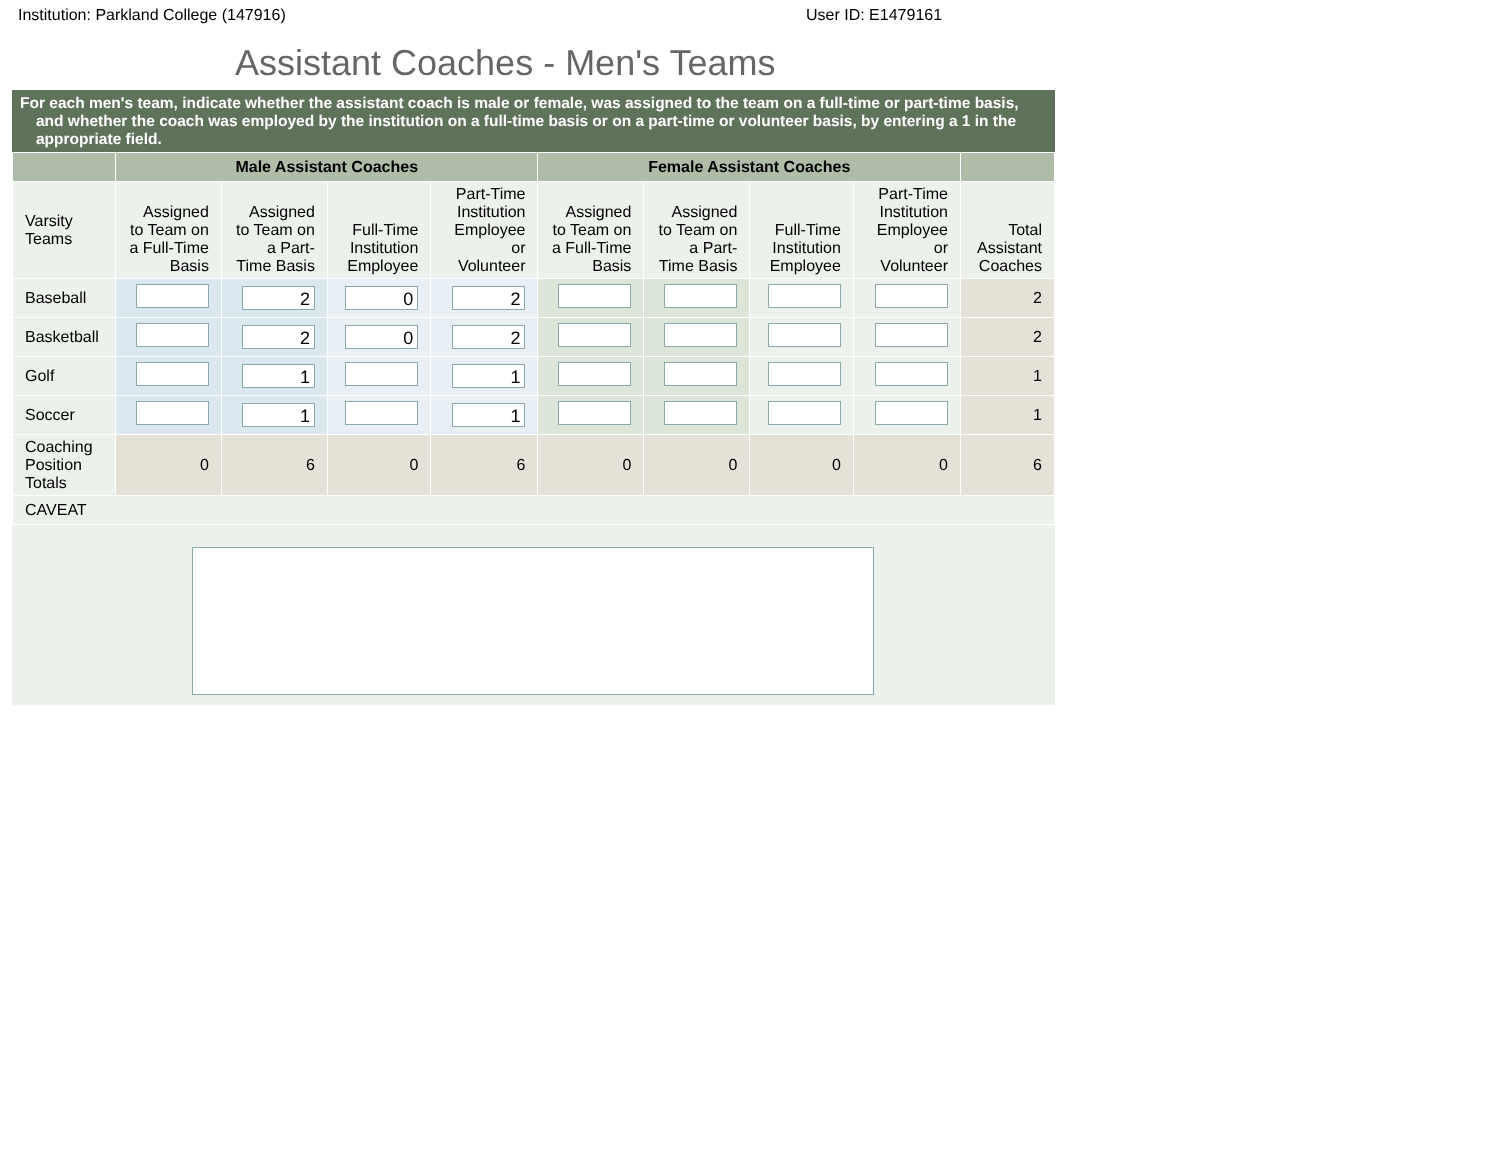Institution: Parkland College (147916) User ID: E1479161
Assistant Coaches - Men's Teams
For each men's team, indicate whether the assistant coach is male or female, was assigned to the team on a full-time or part-time basis, and whether the coach was employed by the institution on a full-time basis or on a part-time or volunteer basis, by entering a 1 in the appropriate field.
| | Male Assistant Coaches | | | | Female Assistant Coaches | | | | |
| --- | --- | --- | --- | --- | --- | --- | --- | --- | --- |
| Varsity Teams | Assigned to Team on a Full-Time Basis | Assigned to Team on a Part-Time Basis | Full-Time Institution Employee | Part-Time Institution Employee or Volunteer | Assigned to Team on a Full-Time Basis | Assigned to Team on a Part-Time Basis | Full-Time Institution Employee | Part-Time Institution Employee or Volunteer | Total Assistant Coaches |
| Baseball | | 2 | 0 | 2 | | | | | 2 |
| Basketball | | 2 | 0 | 2 | | | | | 2 |
| Golf | | 1 | | 1 | | | | | 1 |
| Soccer | | 1 | | 1 | | | | | 1 |
| Coaching Position Totals | 0 | 6 | 0 | 6 | 0 | 0 | 0 | 0 | 6 |
| CAVEAT | | | | | | | | | |